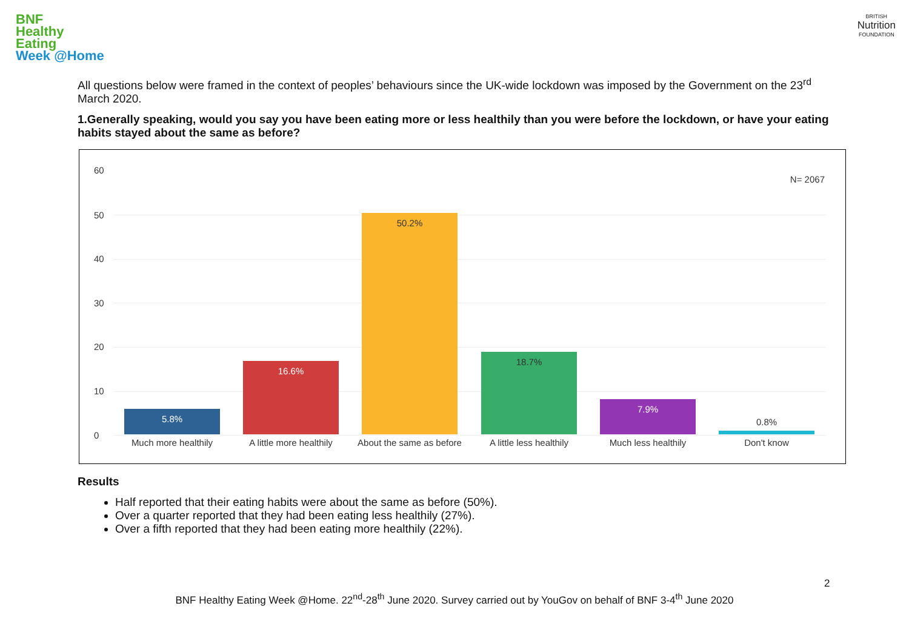BNF
Healthy
Eating
Week @Home
BRITISH
Nutrition
FOUNDATION
All questions below were framed in the context of peoples’ behaviours since the UK-wide lockdown was imposed by the Government on the 23<sup>rd</sup> March 2020.
1.Generally speaking, would you say you have been eating more or less healthily than you were before the lockdown, or have your eating habits stayed about the same as before?
60
50
40
30
20
10
0
N= 2067
5.8% 16.6% 50.2% 18.7% 7.9%
0.8%
Much more healthily
A little more healthily
About the same as before
A little less healthily
Much less healthily Don't know
Results
Half reported that their eating habits were about the same as before (50%).
Over a quarter reported that they had been eating less healthily (27%).
Over a fifth reported that they had been eating more healthily (22%).
2
BNF Healthy Eating Week @Home. 22<sup>nd</sup>-28<sup>th</sup> June 2020. Survey carried out by YouGov on behalf of BNF 3-4<sup>th</sup> June 2020